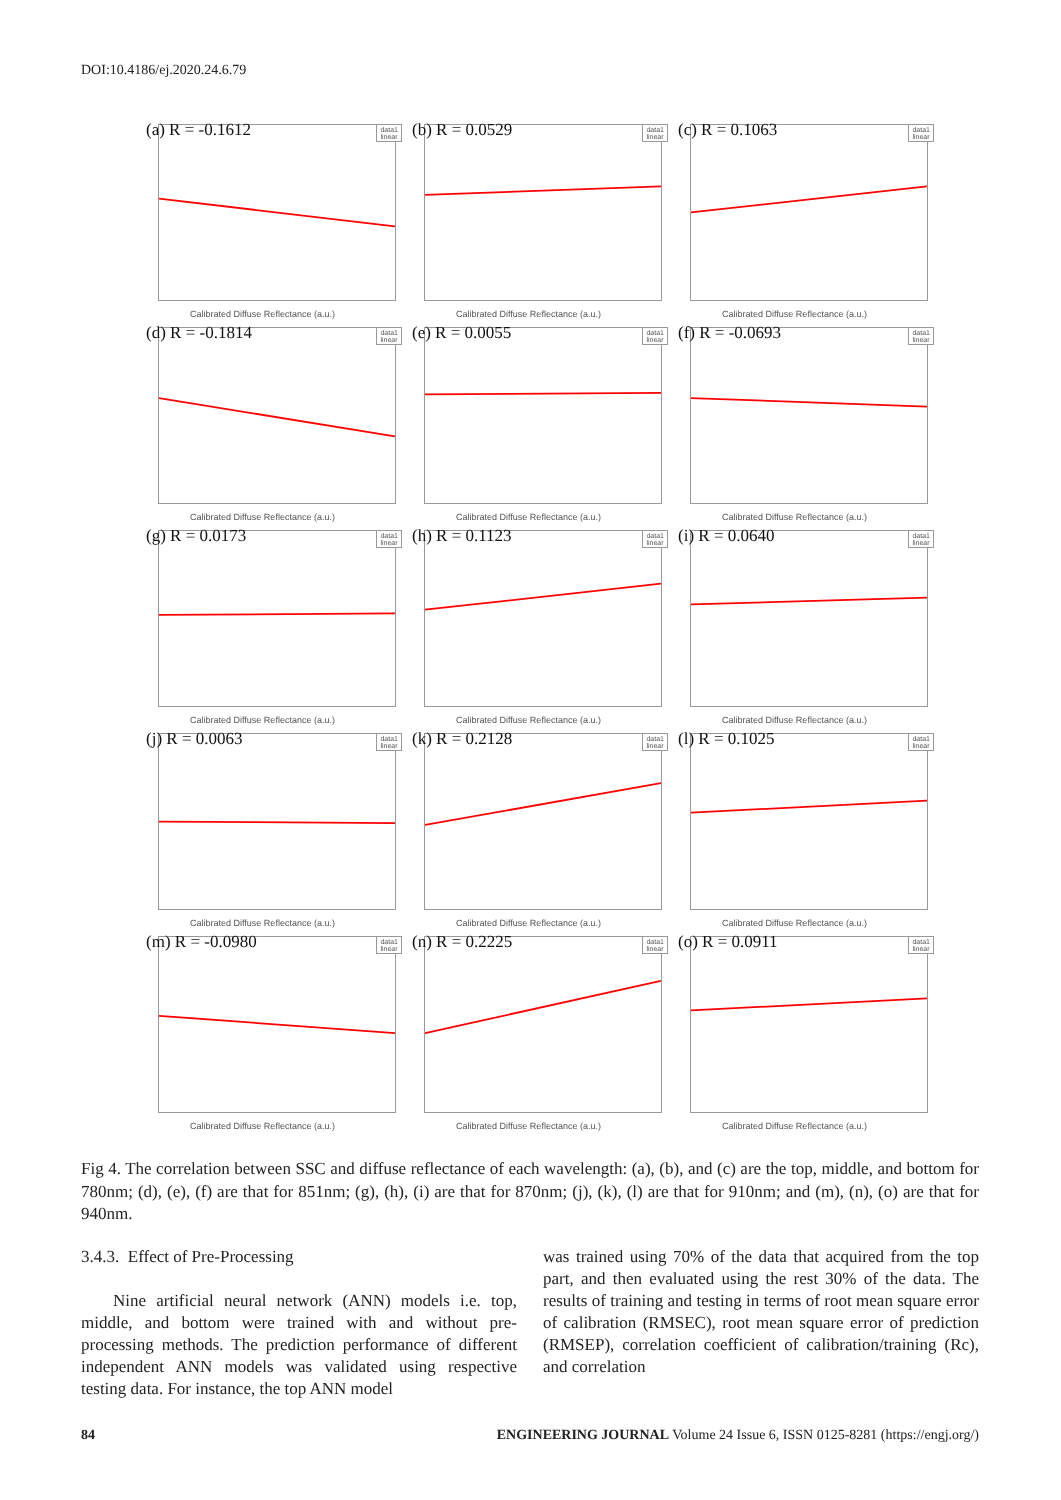DOI:10.4186/ej.2020.24.6.79
(a) R = -0.1612
data1
linear
Calibrated Diffuse Reflectance (a.u.)
(b) R = 0.0529
data1
linear
Calibrated Diffuse Reflectance (a.u.)
(c) R = 0.1063
data1
linear
Calibrated Diffuse Reflectance (a.u.)
(d) R = -0.1814
data1
linear
Calibrated Diffuse Reflectance (a.u.)
(e) R = 0.0055
data1
linear
Calibrated Diffuse Reflectance (a.u.)
(f) R = -0.0693
data1
linear
Calibrated Diffuse Reflectance (a.u.)
(g) R = 0.0173
data1
linear
Calibrated Diffuse Reflectance (a.u.)
(h) R = 0.1123
data1
linear
Calibrated Diffuse Reflectance (a.u.)
(i) R = 0.0640
data1
linear
Calibrated Diffuse Reflectance (a.u.)
(j) R = 0.0063
data1
linear
Calibrated Diffuse Reflectance (a.u.)
(k) R = 0.2128
data1
linear
Calibrated Diffuse Reflectance (a.u.)
(l) R = 0.1025
data1
linear
Calibrated Diffuse Reflectance (a.u.)
(m) R = -0.0980
data1
linear
Calibrated Diffuse Reflectance (a.u.)
(n) R = 0.2225
data1
linear
Calibrated Diffuse Reflectance (a.u.)
(o) R = 0.0911
data1
linear
Calibrated Diffuse Reflectance (a.u.)
Fig 4. The correlation between SSC and diffuse reflectance of each wavelength: (a), (b), and (c) are the top, middle, and bottom for 780nm; (d), (e), (f) are that for 851nm; (g), (h), (i) are that for 870nm; (j), (k), (l) are that for 910nm; and (m), (n), (o) are that for 940nm.
3.4.3. Effect of Pre-Processing
Nine artificial neural network (ANN) models i.e. top, middle, and bottom were trained with and without pre-processing methods. The prediction performance of different independent ANN models was validated using respective testing data. For instance, the top ANN model
was trained using 70% of the data that acquired from the top part, and then evaluated using the rest 30% of the data. The results of training and testing in terms of root mean square error of calibration (RMSEC), root mean square error of prediction (RMSEP), correlation coefficient of calibration/training (Rc), and correlation
84 ENGINEERING JOURNAL Volume 24 Issue 6, ISSN 0125-8281 (https://engj.org/)